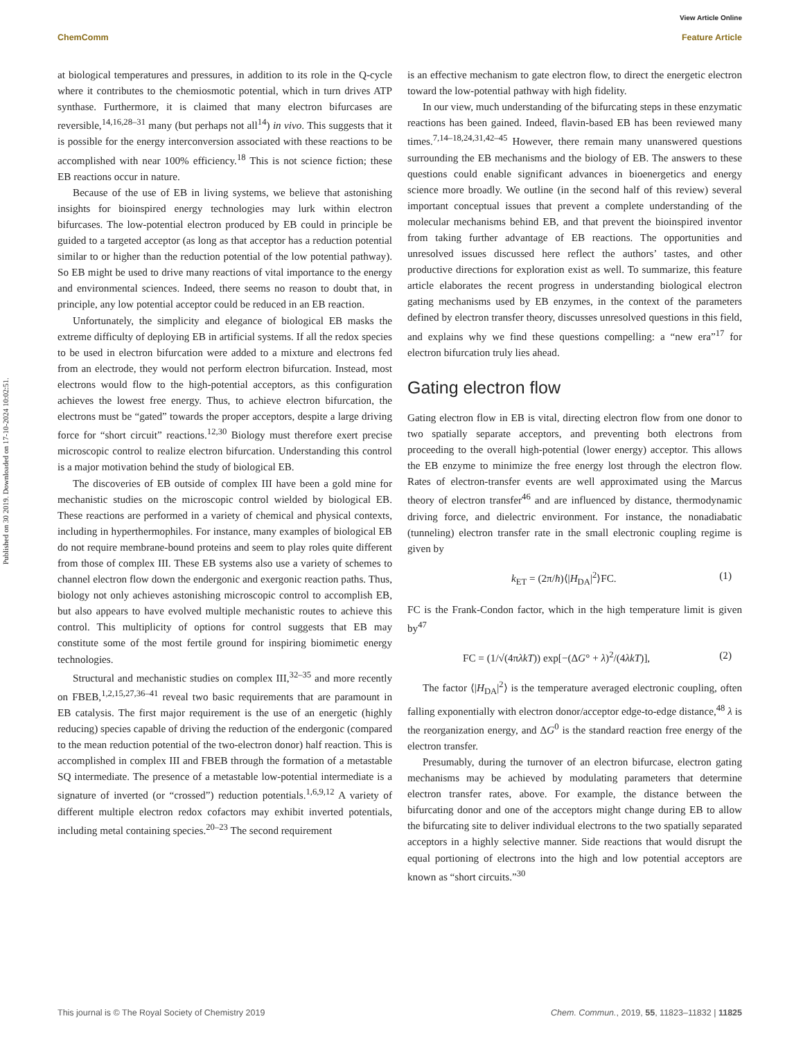View Article Online
ChemComm Feature Article
Published on 30 2019. Downloaded on 17-10-2024 10:02:51.
at biological temperatures and pressures, in addition to its role in the Q-cycle where it contributes to the chemiosmotic potential, which in turn drives ATP synthase. Furthermore, it is claimed that many electron bifurcases are reversible,<sup>14,16,28–31</sup> many (but perhaps not all<sup>14</sup>) in vivo. This suggests that it is possible for the energy interconversion associated with these reactions to be accomplished with near 100% efficiency.<sup>18</sup> This is not science fiction; these EB reactions occur in nature.
Because of the use of EB in living systems, we believe that astonishing insights for bioinspired energy technologies may lurk within electron bifurcases. The low-potential electron produced by EB could in principle be guided to a targeted acceptor (as long as that acceptor has a reduction potential similar to or higher than the reduction potential of the low potential pathway). So EB might be used to drive many reactions of vital importance to the energy and environmental sciences. Indeed, there seems no reason to doubt that, in principle, any low potential acceptor could be reduced in an EB reaction.
Unfortunately, the simplicity and elegance of biological EB masks the extreme difficulty of deploying EB in artificial systems. If all the redox species to be used in electron bifurcation were added to a mixture and electrons fed from an electrode, they would not perform electron bifurcation. Instead, most electrons would flow to the high-potential acceptors, as this configuration achieves the lowest free energy. Thus, to achieve electron bifurcation, the electrons must be “gated” towards the proper acceptors, despite a large driving force for “short circuit” reactions.<sup>12,30</sup> Biology must therefore exert precise microscopic control to realize electron bifurcation. Understanding this control is a major motivation behind the study of biological EB.
The discoveries of EB outside of complex III have been a gold mine for mechanistic studies on the microscopic control wielded by biological EB. These reactions are performed in a variety of chemical and physical contexts, including in hyperthermophiles. For instance, many examples of biological EB do not require membrane-bound proteins and seem to play roles quite different from those of complex III. These EB systems also use a variety of schemes to channel electron flow down the endergonic and exergonic reaction paths. Thus, biology not only achieves astonishing microscopic control to accomplish EB, but also appears to have evolved multiple mechanistic routes to achieve this control. This multiplicity of options for control suggests that EB may constitute some of the most fertile ground for inspiring biomimetic energy technologies.
Structural and mechanistic studies on complex III,<sup>32–35</sup> and more recently on FBEB,<sup>1,2,15,27,36–41</sup> reveal two basic requirements that are paramount in EB catalysis. The first major requirement is the use of an energetic (highly reducing) species capable of driving the reduction of the endergonic (compared to the mean reduction potential of the two-electron donor) half reaction. This is accomplished in complex III and FBEB through the formation of a metastable SQ intermediate. The presence of a metastable low-potential intermediate is a signature of inverted (or “crossed”) reduction potentials.<sup>1,6,9,12</sup> A variety of different multiple electron redox cofactors may exhibit inverted potentials, including metal containing species.<sup>20–23</sup> The second requirement
is an effective mechanism to gate electron flow, to direct the energetic electron toward the low-potential pathway with high fidelity.
In our view, much understanding of the bifurcating steps in these enzymatic reactions has been gained. Indeed, flavin-based EB has been reviewed many times.<sup>7,14–18,24,31,42–45</sup> However, there remain many unanswered questions surrounding the EB mechanisms and the biology of EB. The answers to these questions could enable significant advances in bioenergetics and energy science more broadly. We outline (in the second half of this review) several important conceptual issues that prevent a complete understanding of the molecular mechanisms behind EB, and that prevent the bioinspired inventor from taking further advantage of EB reactions. The opportunities and unresolved issues discussed here reflect the authors’ tastes, and other productive directions for exploration exist as well. To summarize, this feature article elaborates the recent progress in understanding biological electron gating mechanisms used by EB enzymes, in the context of the parameters defined by electron transfer theory, discusses unresolved questions in this field, and explains why we find these questions compelling: a “new era”<sup>17</sup> for electron bifurcation truly lies ahead.
Gating electron flow
Gating electron flow in EB is vital, directing electron flow from one donor to two spatially separate acceptors, and preventing both electrons from proceeding to the overall high-potential (lower energy) acceptor. This allows the EB enzyme to minimize the free energy lost through the electron flow. Rates of electron-transfer events are well approximated using the Marcus theory of electron transfer<sup>46</sup> and are influenced by distance, thermodynamic driving force, and dielectric environment. For instance, the nonadiabatic (tunneling) electron transfer rate in the small electronic coupling regime is given by
k<sub>ET</sub> = (2π/ħ)⟨|H<sub>DA</sub>|<sup>2</sup>⟩FC. (1)
FC is the Frank-Condon factor, which in the high temperature limit is given by<sup>47</sup>
FC = (1/√(4πλkT)) exp[−(ΔG° + λ)<sup>2</sup>/(4λkT)], (2)
The factor ⟨|H<sub>DA</sub>|<sup>2</sup>⟩ is the temperature averaged electronic coupling, often falling exponentially with electron donor/acceptor edge-to-edge distance,<sup>48</sup> λ is the reorganization energy, and ΔG<sup>0</sup> is the standard reaction free energy of the electron transfer.
Presumably, during the turnover of an electron bifurcase, electron gating mechanisms may be achieved by modulating parameters that determine electron transfer rates, above. For example, the distance between the bifurcating donor and one of the acceptors might change during EB to allow the bifurcating site to deliver individual electrons to the two spatially separated acceptors in a highly selective manner. Side reactions that would disrupt the equal portioning of electrons into the high and low potential acceptors are known as “short circuits.”<sup>30</sup>
This journal is © The Royal Society of Chemistry 2019 Chem. Commun., 2019, 55, 11823–11832 | 11825